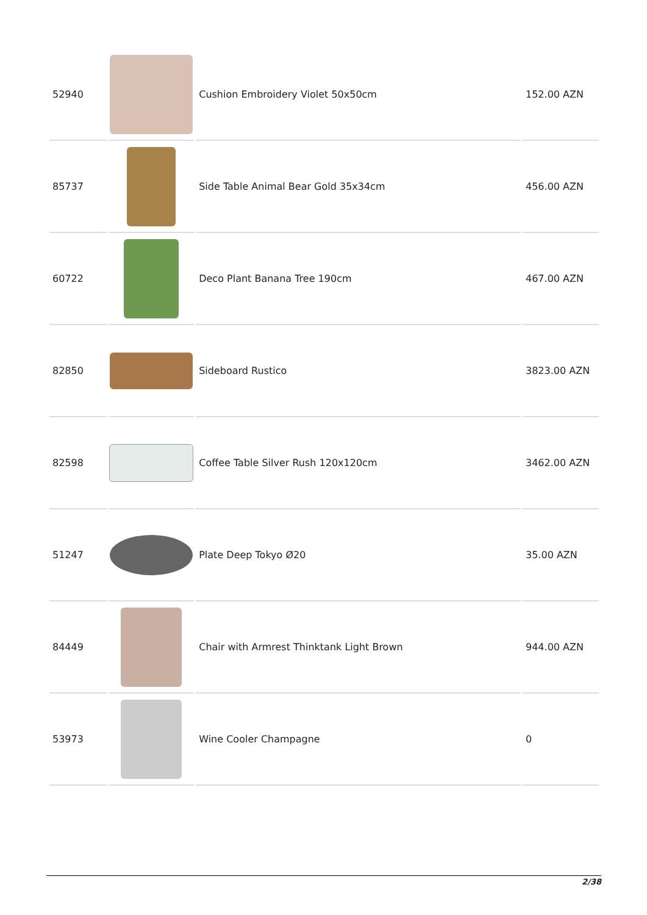| 52940 | | Cushion Embroidery Violet 50x50cm | 152.00 AZN |
| 85737 | | Side Table Animal Bear Gold 35x34cm | 456.00 AZN |
| 60722 | | Deco Plant Banana Tree 190cm | 467.00 AZN |
| 82850 | | Sideboard Rustico | 3823.00 AZN |
| 82598 | | Coffee Table Silver Rush 120x120cm | 3462.00 AZN |
| 51247 | | Plate Deep Tokyo Ø20 | 35.00 AZN |
| 84449 | | Chair with Armrest Thinktank Light Brown | 944.00 AZN |
| 53973 | | Wine Cooler Champagne | 0 |
2/38